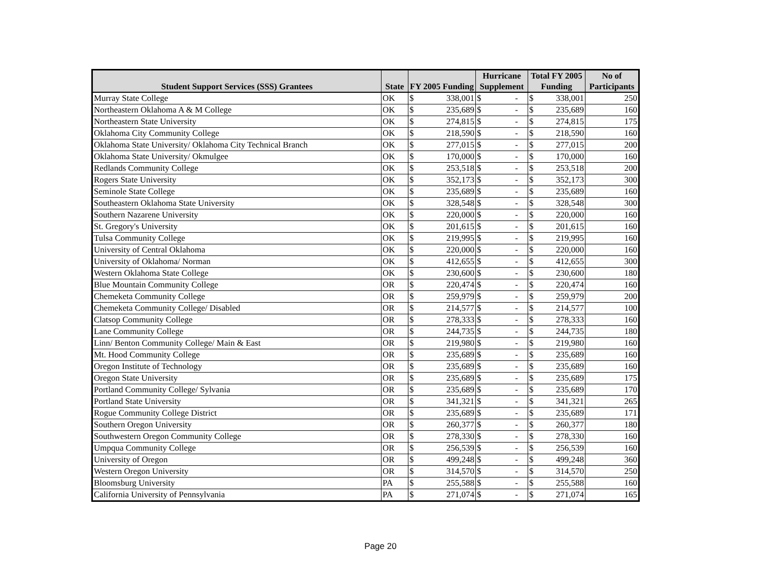| Student Support Services (SSS) Grantees | State | FY 2005 Funding | | Hurricane Supplement | | Total FY 2005 Funding | | No of Participants |
| --- | --- | --- | --- | --- | --- | --- | --- | --- |
| Murray State College | OK | $ | 338,001 | $ | - | $ | 338,001 | 250 |
| Northeastern Oklahoma A & M College | OK | $ | 235,689 | $ | - | $ | 235,689 | 160 |
| Northeastern State University | OK | $ | 274,815 | $ | - | $ | 274,815 | 175 |
| Oklahoma City Community College | OK | $ | 218,590 | $ | - | $ | 218,590 | 160 |
| Oklahoma State University/ Oklahoma City Technical Branch | OK | $ | 277,015 | $ | - | $ | 277,015 | 200 |
| Oklahoma State University/ Okmulgee | OK | $ | 170,000 | $ | - | $ | 170,000 | 160 |
| Redlands Community College | OK | $ | 253,518 | $ | - | $ | 253,518 | 200 |
| Rogers State University | OK | $ | 352,173 | $ | - | $ | 352,173 | 300 |
| Seminole State College | OK | $ | 235,689 | $ | - | $ | 235,689 | 160 |
| Southeastern Oklahoma State University | OK | $ | 328,548 | $ | - | $ | 328,548 | 300 |
| Southern Nazarene University | OK | $ | 220,000 | $ | - | $ | 220,000 | 160 |
| St. Gregory's University | OK | $ | 201,615 | $ | - | $ | 201,615 | 160 |
| Tulsa Community College | OK | $ | 219,995 | $ | - | $ | 219,995 | 160 |
| University of Central Oklahoma | OK | $ | 220,000 | $ | - | $ | 220,000 | 160 |
| University of Oklahoma/ Norman | OK | $ | 412,655 | $ | - | $ | 412,655 | 300 |
| Western Oklahoma State College | OK | $ | 230,600 | $ | - | $ | 230,600 | 180 |
| Blue Mountain Community College | OR | $ | 220,474 | $ | - | $ | 220,474 | 160 |
| Chemeketa Community College | OR | $ | 259,979 | $ | - | $ | 259,979 | 200 |
| Chemeketa Community College/ Disabled | OR | $ | 214,577 | $ | - | $ | 214,577 | 100 |
| Clatsop Community College | OR | $ | 278,333 | $ | - | $ | 278,333 | 160 |
| Lane Community College | OR | $ | 244,735 | $ | - | $ | 244,735 | 180 |
| Linn/ Benton Community College/ Main & East | OR | $ | 219,980 | $ | - | $ | 219,980 | 160 |
| Mt. Hood Community College | OR | $ | 235,689 | $ | - | $ | 235,689 | 160 |
| Oregon Institute of Technology | OR | $ | 235,689 | $ | - | $ | 235,689 | 160 |
| Oregon State University | OR | $ | 235,689 | $ | - | $ | 235,689 | 175 |
| Portland Community College/ Sylvania | OR | $ | 235,689 | $ | - | $ | 235,689 | 170 |
| Portland State University | OR | $ | 341,321 | $ | - | $ | 341,321 | 265 |
| Rogue Community College District | OR | $ | 235,689 | $ | - | $ | 235,689 | 171 |
| Southern Oregon University | OR | $ | 260,377 | $ | - | $ | 260,377 | 180 |
| Southwestern Oregon Community College | OR | $ | 278,330 | $ | - | $ | 278,330 | 160 |
| Umpqua Community College | OR | $ | 256,539 | $ | - | $ | 256,539 | 160 |
| University of Oregon | OR | $ | 499,248 | $ | - | $ | 499,248 | 360 |
| Western Oregon University | OR | $ | 314,570 | $ | - | $ | 314,570 | 250 |
| Bloomsburg University | PA | $ | 255,588 | $ | - | $ | 255,588 | 160 |
| California University of Pennsylvania | PA | $ | 271,074 | $ | - | $ | 271,074 | 165 |
Page 20